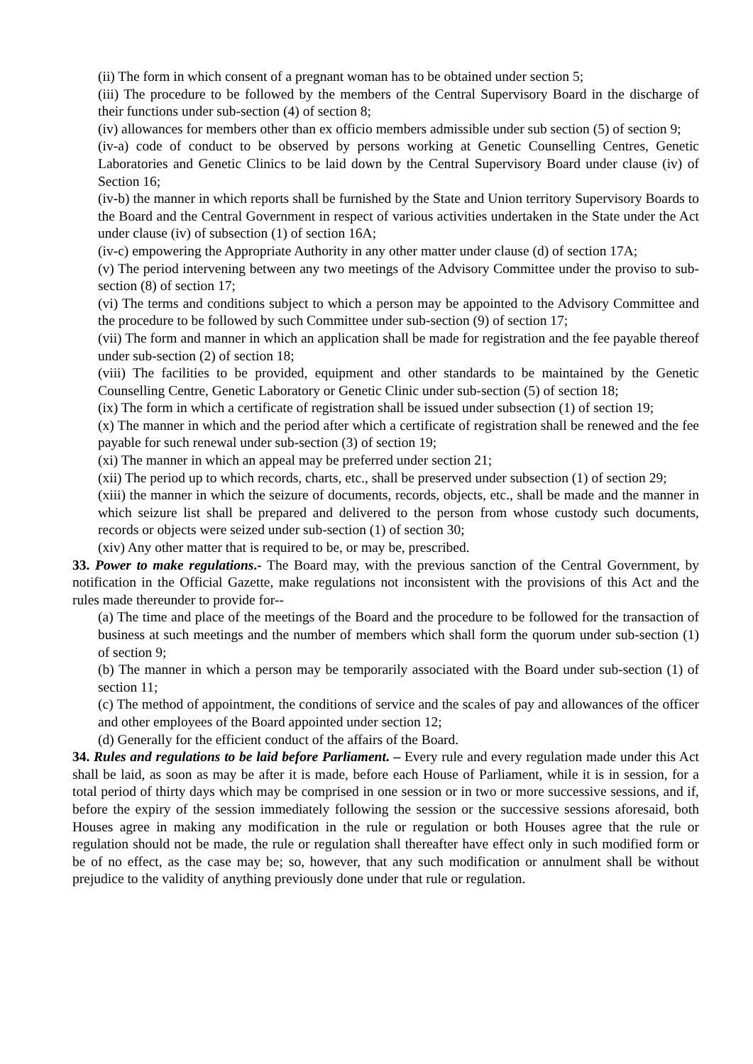(ii) The form in which consent of a pregnant woman has to be obtained under section 5;
(iii) The procedure to be followed by the members of the Central Supervisory Board in the discharge of their functions under sub-section (4) of section 8;
(iv) allowances for members other than ex officio members admissible under sub section (5) of section 9;
(iv-a) code of conduct to be observed by persons working at Genetic Counselling Centres, Genetic Laboratories and Genetic Clinics to be laid down by the Central Supervisory Board under clause (iv) of Section 16;
(iv-b) the manner in which reports shall be furnished by the State and Union territory Supervisory Boards to the Board and the Central Government in respect of various activities undertaken in the State under the Act under clause (iv) of subsection (1) of section 16A;
(iv-c) empowering the Appropriate Authority in any other matter under clause (d) of section 17A;
(v) The period intervening between any two meetings of the Advisory Committee under the proviso to sub-section (8) of section 17;
(vi) The terms and conditions subject to which a person may be appointed to the Advisory Committee and the procedure to be followed by such Committee under sub-section (9) of section 17;
(vii) The form and manner in which an application shall be made for registration and the fee payable thereof under sub-section (2) of section 18;
(viii) The facilities to be provided, equipment and other standards to be maintained by the Genetic Counselling Centre, Genetic Laboratory or Genetic Clinic under sub-section (5) of section 18;
(ix) The form in which a certificate of registration shall be issued under subsection (1) of section 19;
(x) The manner in which and the period after which a certificate of registration shall be renewed and the fee payable for such renewal under sub-section (3) of section 19;
(xi) The manner in which an appeal may be preferred under section 21;
(xii) The period up to which records, charts, etc., shall be preserved under subsection (1) of section 29;
(xiii) the manner in which the seizure of documents, records, objects, etc., shall be made and the manner in which seizure list shall be prepared and delivered to the person from whose custody such documents, records or objects were seized under sub-section (1) of section 30;
(xiv) Any other matter that is required to be, or may be, prescribed.
33. Power to make regulations.- The Board may, with the previous sanction of the Central Government, by notification in the Official Gazette, make regulations not inconsistent with the provisions of this Act and the rules made thereunder to provide for--
(a) The time and place of the meetings of the Board and the procedure to be followed for the transaction of business at such meetings and the number of members which shall form the quorum under sub-section (1) of section 9;
(b) The manner in which a person may be temporarily associated with the Board under sub-section (1) of section 11;
(c) The method of appointment, the conditions of service and the scales of pay and allowances of the officer and other employees of the Board appointed under section 12;
(d) Generally for the efficient conduct of the affairs of the Board.
34. Rules and regulations to be laid before Parliament. – Every rule and every regulation made under this Act shall be laid, as soon as may be after it is made, before each House of Parliament, while it is in session, for a total period of thirty days which may be comprised in one session or in two or more successive sessions, and if, before the expiry of the session immediately following the session or the successive sessions aforesaid, both Houses agree in making any modification in the rule or regulation or both Houses agree that the rule or regulation should not be made, the rule or regulation shall thereafter have effect only in such modified form or be of no effect, as the case may be; so, however, that any such modification or annulment shall be without prejudice to the validity of anything previously done under that rule or regulation.